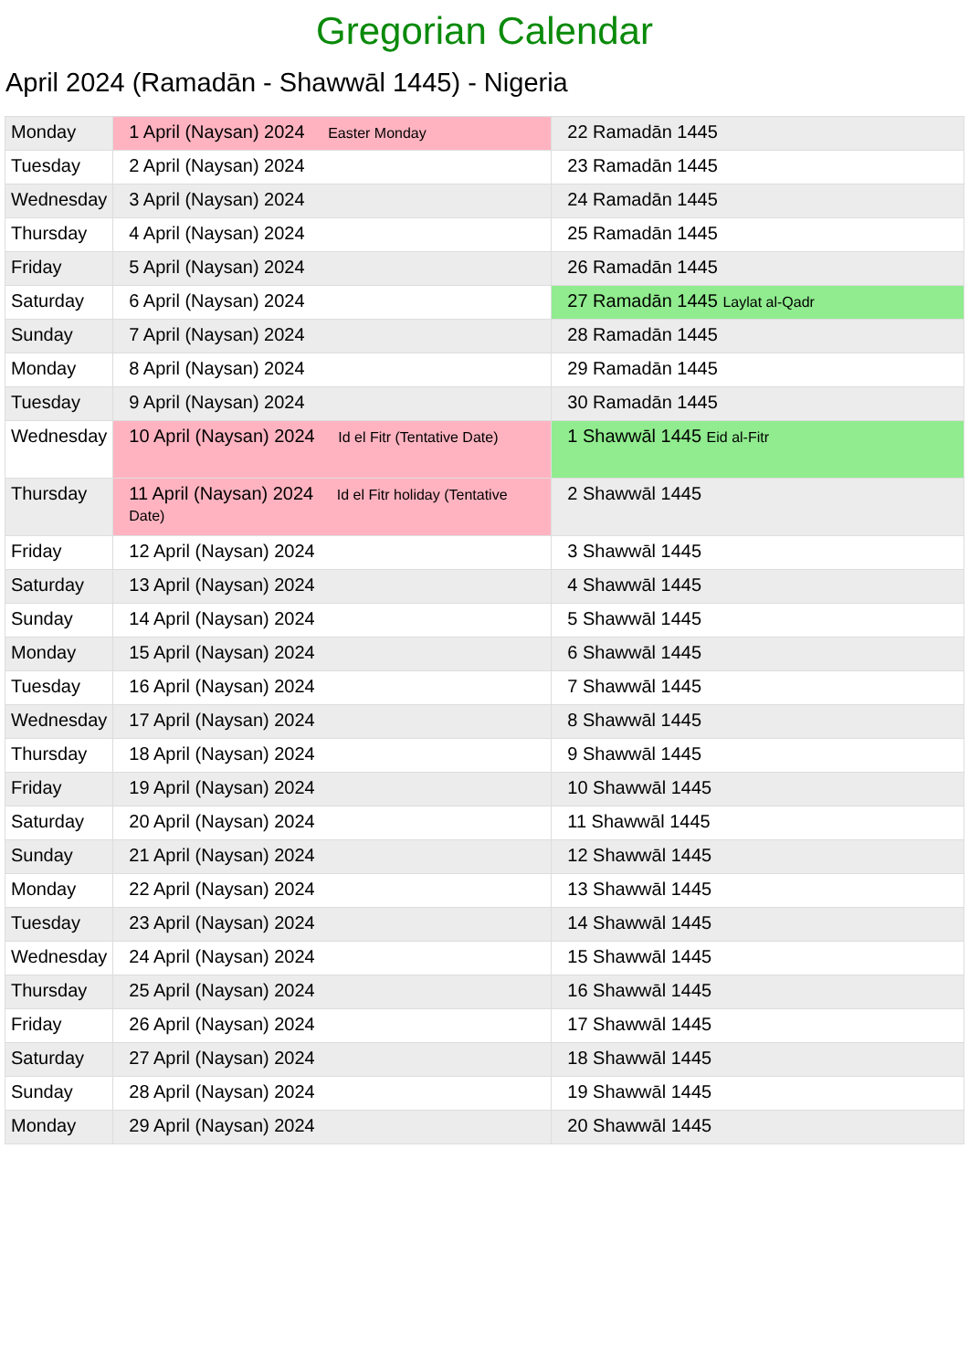Gregorian Calendar
April 2024 (Ramadān - Shawwāl 1445) - Nigeria
| Monday | 1 April (Naysan) 2024 Easter Monday | 22 Ramadān 1445 |
| Tuesday | 2 April (Naysan) 2024 | 23 Ramadān 1445 |
| Wednesday | 3 April (Naysan) 2024 | 24 Ramadān 1445 |
| Thursday | 4 April (Naysan) 2024 | 25 Ramadān 1445 |
| Friday | 5 April (Naysan) 2024 | 26 Ramadān 1445 |
| Saturday | 6 April (Naysan) 2024 | 27 Ramadān 1445 Laylat al-Qadr |
| Sunday | 7 April (Naysan) 2024 | 28 Ramadān 1445 |
| Monday | 8 April (Naysan) 2024 | 29 Ramadān 1445 |
| Tuesday | 9 April (Naysan) 2024 | 30 Ramadān 1445 |
| Wednesday | 10 April (Naysan) 2024 Id el Fitr (Tentative Date) | 1 Shawwāl 1445 Eid al-Fitr |
| Thursday | 11 April (Naysan) 2024 Id el Fitr holiday (Tentative Date) | 2 Shawwāl 1445 |
| Friday | 12 April (Naysan) 2024 | 3 Shawwāl 1445 |
| Saturday | 13 April (Naysan) 2024 | 4 Shawwāl 1445 |
| Sunday | 14 April (Naysan) 2024 | 5 Shawwāl 1445 |
| Monday | 15 April (Naysan) 2024 | 6 Shawwāl 1445 |
| Tuesday | 16 April (Naysan) 2024 | 7 Shawwāl 1445 |
| Wednesday | 17 April (Naysan) 2024 | 8 Shawwāl 1445 |
| Thursday | 18 April (Naysan) 2024 | 9 Shawwāl 1445 |
| Friday | 19 April (Naysan) 2024 | 10 Shawwāl 1445 |
| Saturday | 20 April (Naysan) 2024 | 11 Shawwāl 1445 |
| Sunday | 21 April (Naysan) 2024 | 12 Shawwāl 1445 |
| Monday | 22 April (Naysan) 2024 | 13 Shawwāl 1445 |
| Tuesday | 23 April (Naysan) 2024 | 14 Shawwāl 1445 |
| Wednesday | 24 April (Naysan) 2024 | 15 Shawwāl 1445 |
| Thursday | 25 April (Naysan) 2024 | 16 Shawwāl 1445 |
| Friday | 26 April (Naysan) 2024 | 17 Shawwāl 1445 |
| Saturday | 27 April (Naysan) 2024 | 18 Shawwāl 1445 |
| Sunday | 28 April (Naysan) 2024 | 19 Shawwāl 1445 |
| Monday | 29 April (Naysan) 2024 | 20 Shawwāl 1445 |